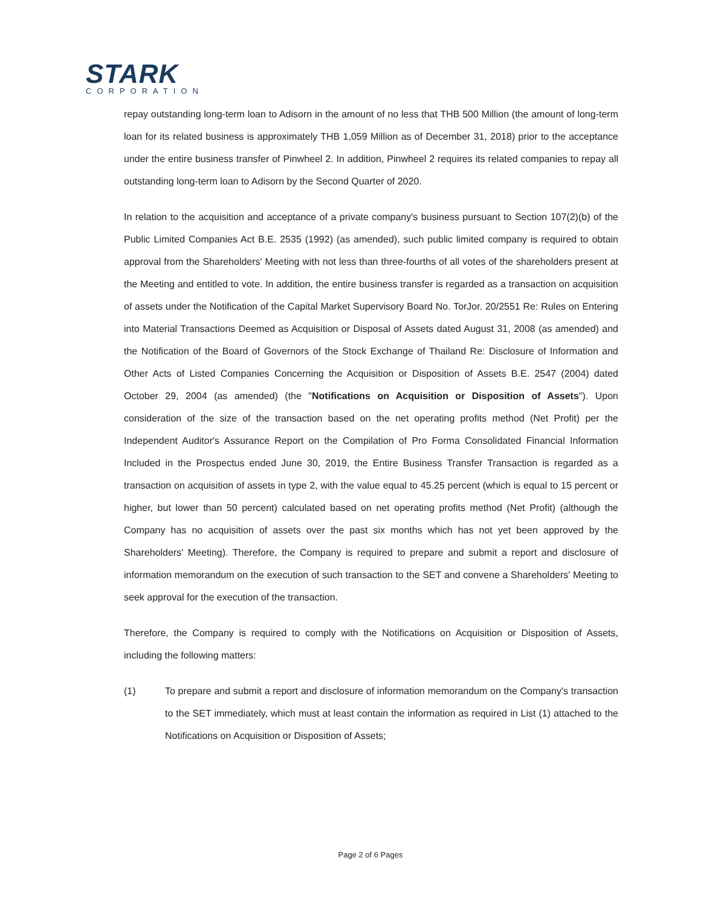STARK
CORPORATION
repay outstanding long-term loan to Adisorn in the amount of no less that THB 500 Million (the amount of long-term loan for its related business is approximately THB 1,059 Million as of December 31, 2018) prior to the acceptance under the entire business transfer of Pinwheel 2. In addition, Pinwheel 2 requires its related companies to repay all outstanding long-term loan to Adisorn by the Second Quarter of 2020.
In relation to the acquisition and acceptance of a private company's business pursuant to Section 107(2)(b) of the Public Limited Companies Act B.E. 2535 (1992) (as amended), such public limited company is required to obtain approval from the Shareholders' Meeting with not less than three-fourths of all votes of the shareholders present at the Meeting and entitled to vote. In addition, the entire business transfer is regarded as a transaction on acquisition of assets under the Notification of the Capital Market Supervisory Board No. TorJor. 20/2551 Re: Rules on Entering into Material Transactions Deemed as Acquisition or Disposal of Assets dated August 31, 2008 (as amended) and the Notification of the Board of Governors of the Stock Exchange of Thailand Re: Disclosure of Information and Other Acts of Listed Companies Concerning the Acquisition or Disposition of Assets B.E. 2547 (2004) dated October 29, 2004 (as amended) (the "Notifications on Acquisition or Disposition of Assets"). Upon consideration of the size of the transaction based on the net operating profits method (Net Profit) per the Independent Auditor's Assurance Report on the Compilation of Pro Forma Consolidated Financial Information Included in the Prospectus ended June 30, 2019, the Entire Business Transfer Transaction is regarded as a transaction on acquisition of assets in type 2, with the value equal to 45.25 percent (which is equal to 15 percent or higher, but lower than 50 percent) calculated based on net operating profits method (Net Profit) (although the Company has no acquisition of assets over the past six months which has not yet been approved by the Shareholders' Meeting). Therefore, the Company is required to prepare and submit a report and disclosure of information memorandum on the execution of such transaction to the SET and convene a Shareholders' Meeting to seek approval for the execution of the transaction.
Therefore, the Company is required to comply with the Notifications on Acquisition or Disposition of Assets, including the following matters:
(1) To prepare and submit a report and disclosure of information memorandum on the Company's transaction to the SET immediately, which must at least contain the information as required in List (1) attached to the Notifications on Acquisition or Disposition of Assets;
Page 2 of 6 Pages